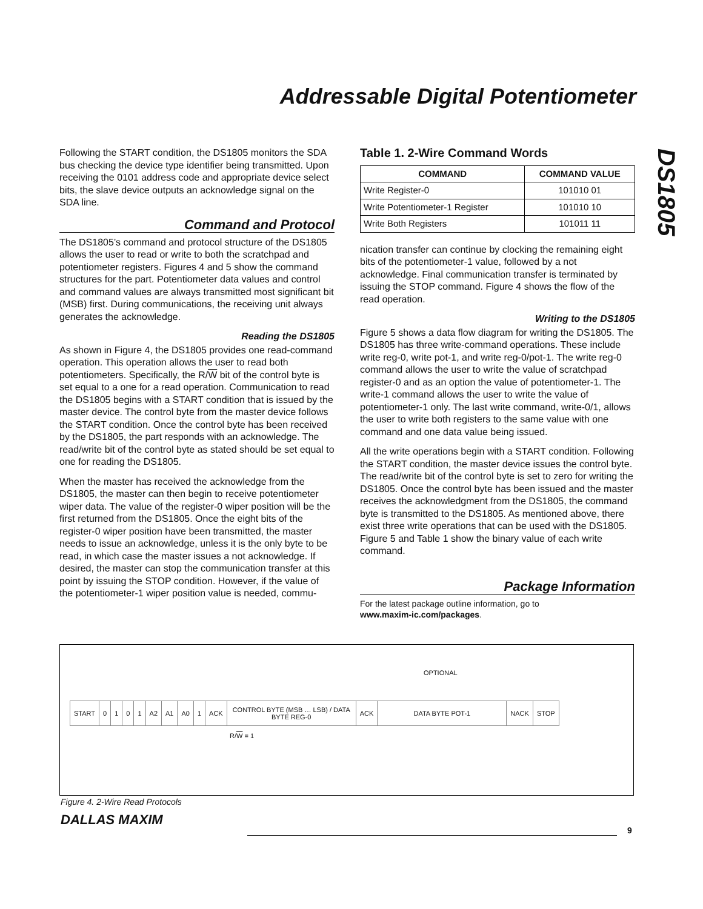Addressable Digital Potentiometer
DS1805
Following the START condition, the DS1805 monitors the SDA bus checking the device type identifier being transmitted. Upon receiving the 0101 address code and appropriate device select bits, the slave device outputs an acknowledge signal on the SDA line.
Command and Protocol
The DS1805’s command and protocol structure of the DS1805 allows the user to read or write to both the scratchpad and potentiometer registers. Figures 4 and 5 show the command structures for the part. Potentiometer data values and control and command values are always transmitted most significant bit (MSB) first. During communications, the receiving unit always generates the acknowledge.
Reading the DS1805
As shown in Figure 4, the DS1805 provides one read-command operation. This operation allows the user to read both potentiometers. Specifically, the R/W bit of the control byte is set equal to a one for a read operation. Communication to read the DS1805 begins with a START condition that is issued by the master device. The control byte from the master device follows the START condition. Once the control byte has been received by the DS1805, the part responds with an acknowledge. The read/write bit of the control byte as stated should be set equal to one for reading the DS1805.
When the master has received the acknowledge from the DS1805, the master can then begin to receive potentiometer wiper data. The value of the register-0 wiper position will be the first returned from the DS1805. Once the eight bits of the register-0 wiper position have been transmitted, the master needs to issue an acknowledge, unless it is the only byte to be read, in which case the master issues a not acknowledge. If desired, the master can stop the communication transfer at this point by issuing the STOP condition. However, if the value of the potentiometer-1 wiper position value is needed, commu-
Table 1. 2-Wire Command Words
| COMMAND | COMMAND VALUE |
| --- | --- |
| Write Register-0 | 101010 01 |
| Write Potentiometer-1 Register | 101010 10 |
| Write Both Registers | 101011 11 |
nication transfer can continue by clocking the remaining eight bits of the potentiometer-1 value, followed by a not acknowledge. Final communication transfer is terminated by issuing the STOP command. Figure 4 shows the flow of the read operation.
Writing to the DS1805
Figure 5 shows a data flow diagram for writing the DS1805. The DS1805 has three write-command operations. These include write reg-0, write pot-1, and write reg-0/pot-1. The write reg-0 command allows the user to write the value of scratchpad register-0 and as an option the value of potentiometer-1. The write-1 command allows the user to write the value of potentiometer-1 only. The last write command, write-0/1, allows the user to write both registers to the same value with one command and one data value being issued.
All the write operations begin with a START condition. Following the START condition, the master device issues the control byte. The read/write bit of the control byte is set to zero for writing the DS1805. Once the control byte has been issued and the master receives the acknowledgment from the DS1805, the command byte is transmitted to the DS1805. As mentioned above, there exist three write operations that can be used with the DS1805. Figure 5 and Table 1 show the binary value of each write command.
Package Information
For the latest package outline information, go to
www.maxim-ic.com/packages.
OPTIONAL
| START | 0 | 1 | 0 | 1 | A2 | A1 | A0 | 1 | ACK | CONTROL BYTE (MSB … LSB) / DATA BYTE REG-0 | ACK | DATA BYTE POT-1 | NACK | STOP |
R/W = 1
Figure 4. 2-Wire Read Protocols
DALLAS MAXIM
9